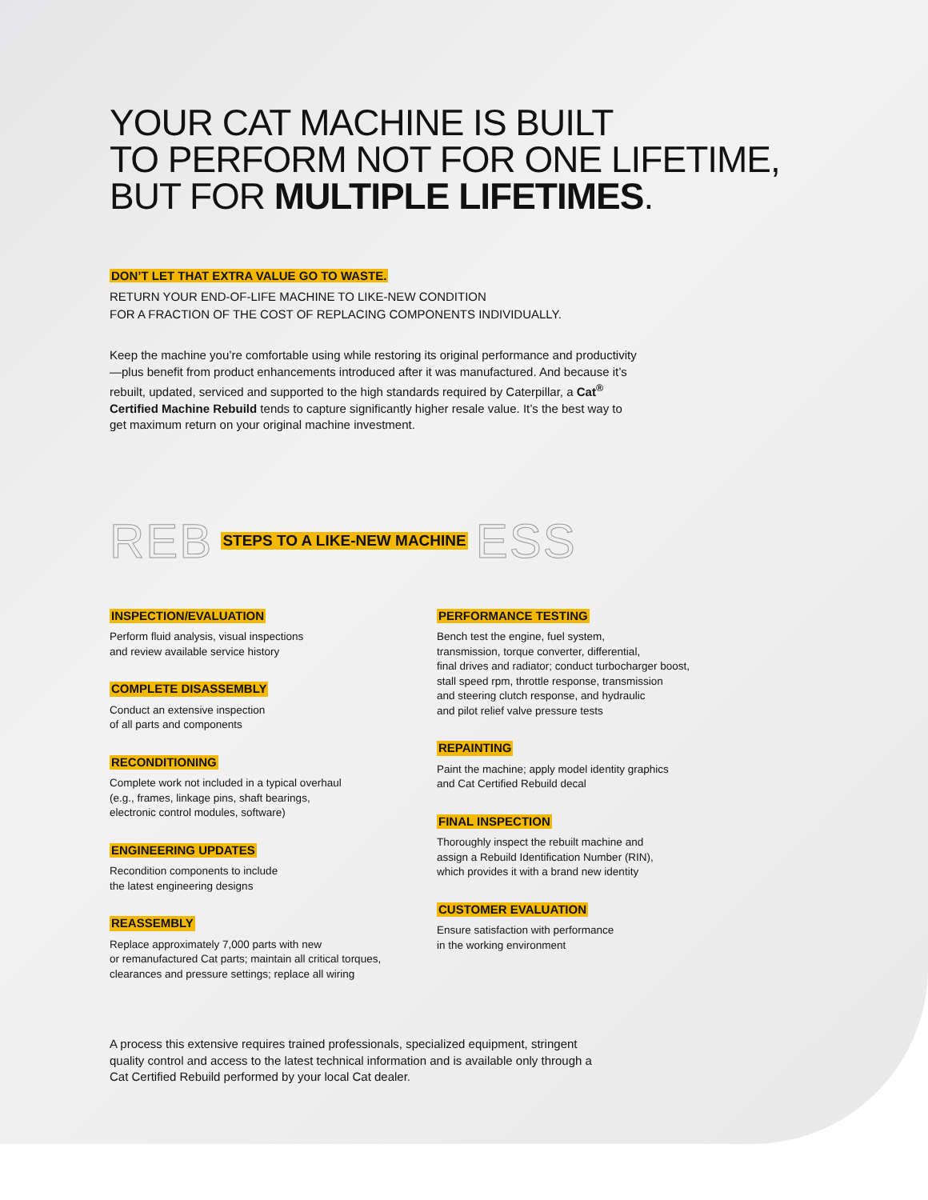YOUR CAT MACHINE IS BUILT
TO PERFORM NOT FOR ONE LIFETIME,
BUT FOR MULTIPLE LIFETIMES.
DON’T LET THAT EXTRA VALUE GO TO WASTE.
RETURN YOUR END-OF-LIFE MACHINE TO LIKE-NEW CONDITION
FOR A FRACTION OF THE COST OF REPLACING COMPONENTS INDIVIDUALLY.
Keep the machine you’re comfortable using while restoring its original performance and productivity—plus benefit from product enhancements introduced after it was manufactured. And because it’s rebuilt, updated, serviced and supported to the high standards required by Caterpillar, a Cat<sup>®</sup> Certified Machine Rebuild tends to capture significantly higher resale value. It’s the best way to get maximum return on your original machine investment.
REB STEPS TO A LIKE-NEW MACHINE ESS
INSPECTION/EVALUATION
Perform fluid analysis, visual inspections
and review available service history
COMPLETE DISASSEMBLY
Conduct an extensive inspection
of all parts and components
RECONDITIONING
Complete work not included in a typical overhaul
(e.g., frames, linkage pins, shaft bearings,
electronic control modules, software)
ENGINEERING UPDATES
Recondition components to include
the latest engineering designs
REASSEMBLY
Replace approximately 7,000 parts with new
or remanufactured Cat parts; maintain all critical torques,
clearances and pressure settings; replace all wiring
PERFORMANCE TESTING
Bench test the engine, fuel system,
transmission, torque converter, differential,
final drives and radiator; conduct turbocharger boost,
stall speed rpm, throttle response, transmission
and steering clutch response, and hydraulic
and pilot relief valve pressure tests
REPAINTING
Paint the machine; apply model identity graphics
and Cat Certified Rebuild decal
FINAL INSPECTION
Thoroughly inspect the rebuilt machine and
assign a Rebuild Identification Number (RIN),
which provides it with a brand new identity
CUSTOMER EVALUATION
Ensure satisfaction with performance
in the working environment
A process this extensive requires trained professionals, specialized equipment, stringent quality control and access to the latest technical information and is available only through a Cat Certified Rebuild performed by your local Cat dealer.